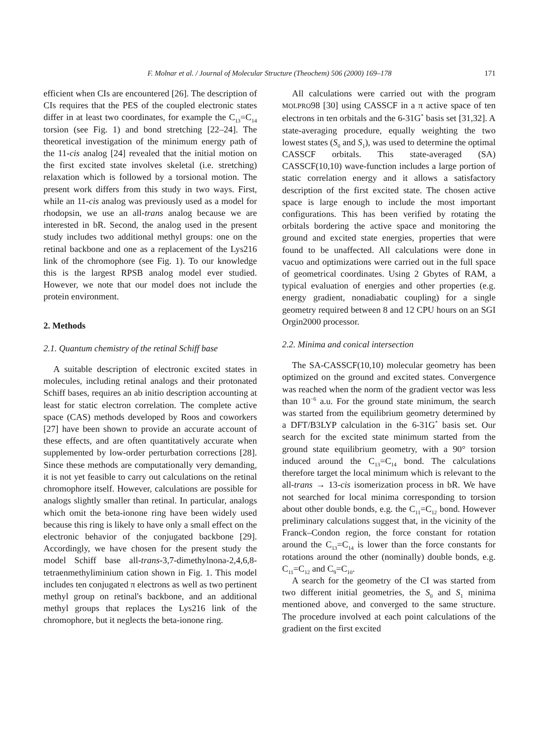F. Molnar et al. / Journal of Molecular Structure (Theochem) 506 (2000) 169–178 171
efficient when CIs are encountered [26]. The description of CIs requires that the PES of the coupled electronic states differ in at least two coordinates, for example the C<sub>13</sub>=C<sub>14</sub> torsion (see Fig. 1) and bond stretching [22–24]. The theoretical investigation of the minimum energy path of the 11-cis analog [24] revealed that the initial motion on the first excited state involves skeletal (i.e. stretching) relaxation which is followed by a torsional motion. The present work differs from this study in two ways. First, while an 11-cis analog was previously used as a model for rhodopsin, we use an all-trans analog because we are interested in bR. Second, the analog used in the present study includes two additional methyl groups: one on the retinal backbone and one as a replacement of the Lys216 link of the chromophore (see Fig. 1). To our knowledge this is the largest RPSB analog model ever studied. However, we note that our model does not include the protein environment.
2. Methods
2.1. Quantum chemistry of the retinal Schiff base
A suitable description of electronic excited states in molecules, including retinal analogs and their protonated Schiff bases, requires an ab initio description accounting at least for static electron correlation. The complete active space (CAS) methods developed by Roos and coworkers [27] have been shown to provide an accurate account of these effects, and are often quantitatively accurate when supplemented by low-order perturbation corrections [28]. Since these methods are computationally very demanding, it is not yet feasible to carry out calculations on the retinal chromophore itself. However, calculations are possible for analogs slightly smaller than retinal. In particular, analogs which omit the beta-ionone ring have been widely used because this ring is likely to have only a small effect on the electronic behavior of the conjugated backbone [29]. Accordingly, we have chosen for the present study the model Schiff base all-trans-3,7-dimethylnona-2,4,6,8-tetraenmethyliminium cation shown in Fig. 1. This model includes ten conjugated π electrons as well as two pertinent methyl group on retinal's backbone, and an additional methyl groups that replaces the Lys216 link of the chromophore, but it neglects the beta-ionone ring.
All calculations were carried out with the program MOLPRO98 [30] using CASSCF in a π active space of ten electrons in ten orbitals and the 6-31G<sup>*</sup> basis set [31,32]. A state-averaging procedure, equally weighting the two lowest states (S<sub>0</sub> and S<sub>1</sub>), was used to determine the optimal CASSCF orbitals. This state-averaged (SA) CASSCF(10,10) wave-function includes a large portion of static correlation energy and it allows a satisfactory description of the first excited state. The chosen active space is large enough to include the most important configurations. This has been verified by rotating the orbitals bordering the active space and monitoring the ground and excited state energies, properties that were found to be unaffected. All calculations were done in vacuo and optimizations were carried out in the full space of geometrical coordinates. Using 2 Gbytes of RAM, a typical evaluation of energies and other properties (e.g. energy gradient, nonadiabatic coupling) for a single geometry required between 8 and 12 CPU hours on an SGI Orgin2000 processor.
2.2. Minima and conical intersection
The SA-CASSCF(10,10) molecular geometry has been optimized on the ground and excited states. Convergence was reached when the norm of the gradient vector was less than 10<sup>−6</sup> a.u. For the ground state minimum, the search was started from the equilibrium geometry determined by a DFT/B3LYP calculation in the 6-31G<sup>*</sup> basis set. Our search for the excited state minimum started from the ground state equilibrium geometry, with a 90° torsion induced around the C<sub>13</sub>=C<sub>14</sub> bond. The calculations therefore target the local minimum which is relevant to the all-trans → 13-cis isomerization process in bR. We have not searched for local minima corresponding to torsion about other double bonds, e.g. the C<sub>11</sub>=C<sub>12</sub> bond. However preliminary calculations suggest that, in the vicinity of the Franck–Condon region, the force constant for rotation around the C<sub>13</sub>=C<sub>14</sub> is lower than the force constants for rotations around the other (nominally) double bonds, e.g. C<sub>11</sub>=C<sub>12</sub> and C<sub>9</sub>=C<sub>10</sub>.
A search for the geometry of the CI was started from two different initial geometries, the S<sub>0</sub> and S<sub>1</sub> minima mentioned above, and converged to the same structure. The procedure involved at each point calculations of the gradient on the first excited